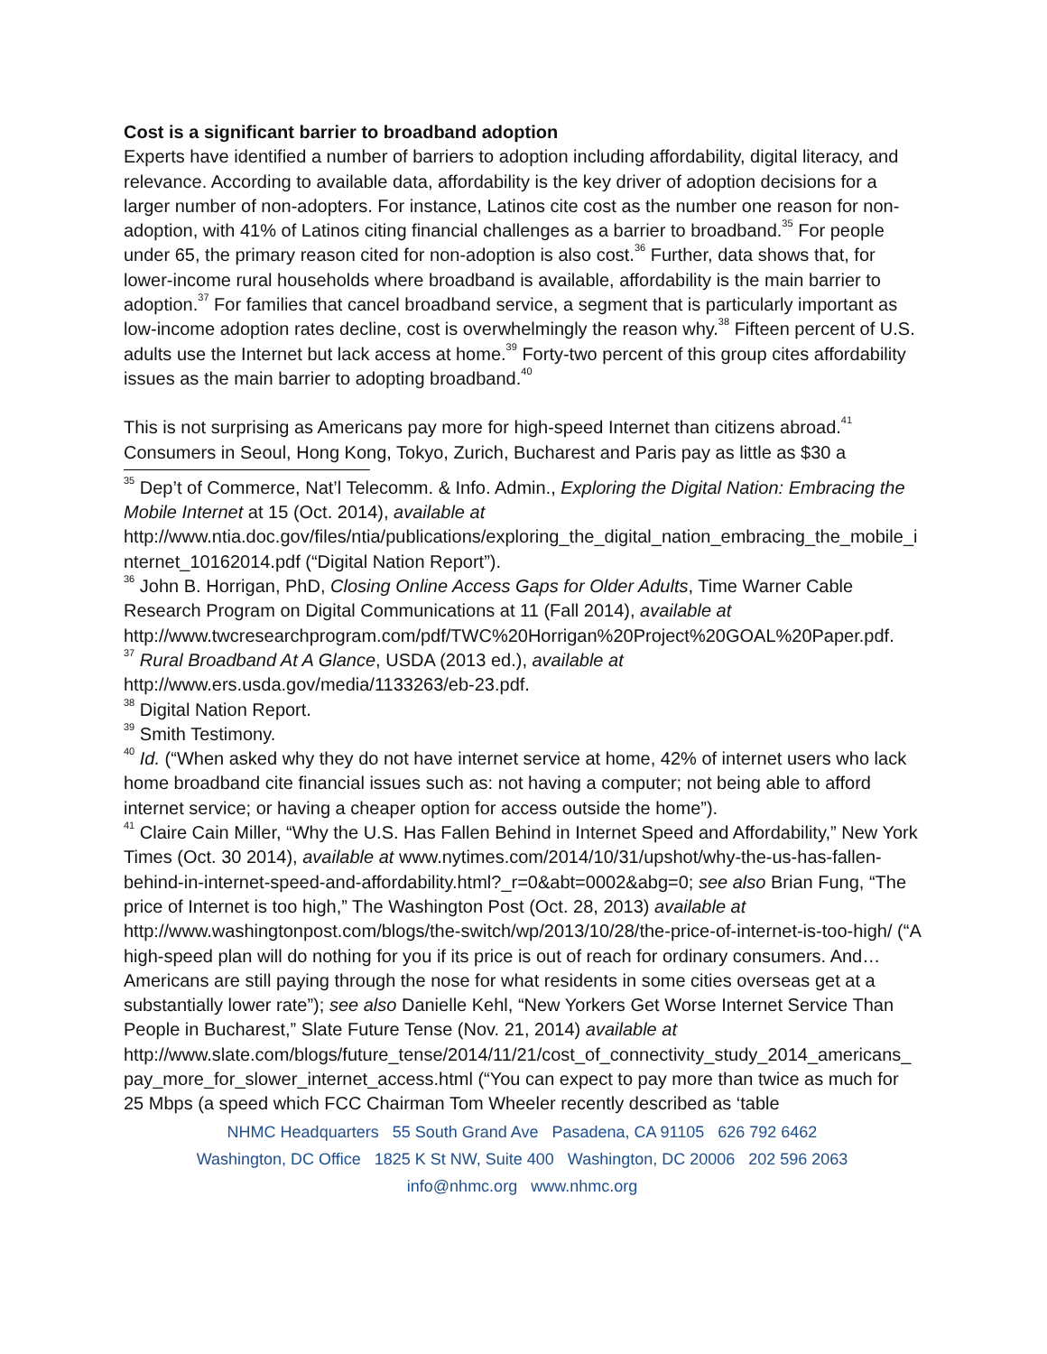Cost is a significant barrier to broadband adoption
Experts have identified a number of barriers to adoption including affordability, digital literacy, and relevance. According to available data, affordability is the key driver of adoption decisions for a larger number of non-adopters. For instance, Latinos cite cost as the number one reason for non-adoption, with 41% of Latinos citing financial challenges as a barrier to broadband.<sup>35</sup> For people under 65, the primary reason cited for non-adoption is also cost.<sup>36</sup> Further, data shows that, for lower-income rural households where broadband is available, affordability is the main barrier to adoption.<sup>37</sup> For families that cancel broadband service, a segment that is particularly important as low-income adoption rates decline, cost is overwhelmingly the reason why.<sup>38</sup> Fifteen percent of U.S. adults use the Internet but lack access at home.<sup>39</sup> Forty-two percent of this group cites affordability issues as the main barrier to adopting broadband.<sup>40</sup>
This is not surprising as Americans pay more for high-speed Internet than citizens abroad.<sup>41</sup> Consumers in Seoul, Hong Kong, Tokyo, Zurich, Bucharest and Paris pay as little as $30 a
<sup>35</sup> Dep’t of Commerce, Nat’l Telecomm. & Info. Admin., Exploring the Digital Nation: Embracing the Mobile Internet at 15 (Oct. 2014), available at
http://www.ntia.doc.gov/files/ntia/publications/exploring_the_digital_nation_embracing_the_mobile_internet_10162014.pdf (“Digital Nation Report”).
<sup>36</sup> John B. Horrigan, PhD, Closing Online Access Gaps for Older Adults, Time Warner Cable Research Program on Digital Communications at 11 (Fall 2014), available at
http://www.twcresearchprogram.com/pdf/TWC%20Horrigan%20Project%20GOAL%20Paper.pdf.
<sup>37</sup> Rural Broadband At A Glance, USDA (2013 ed.), available at
http://www.ers.usda.gov/media/1133263/eb-23.pdf.
<sup>38</sup> Digital Nation Report.
<sup>39</sup> Smith Testimony.
<sup>40</sup> Id. (“When asked why they do not have internet service at home, 42% of internet users who lack home broadband cite financial issues such as: not having a computer; not being able to afford internet service; or having a cheaper option for access outside the home”).
<sup>41</sup> Claire Cain Miller, “Why the U.S. Has Fallen Behind in Internet Speed and Affordability,” New York Times (Oct. 30 2014), available at www.nytimes.com/2014/10/31/upshot/why-the-us-has-fallen-behind-in-internet-speed-and-affordability.html?_r=0&abt=0002&abg=0; see also Brian Fung, “The price of Internet is too high,” The Washington Post (Oct. 28, 2013) available at http://www.washingtonpost.com/blogs/the-switch/wp/2013/10/28/the-price-of-internet-is-too-high/ (“A high-speed plan will do nothing for you if its price is out of reach for ordinary consumers. And…Americans are still paying through the nose for what residents in some cities overseas get at a substantially lower rate”); see also Danielle Kehl, “New Yorkers Get Worse Internet Service Than People in Bucharest,” Slate Future Tense (Nov. 21, 2014) available at
http://www.slate.com/blogs/future_tense/2014/11/21/cost_of_connectivity_study_2014_americans_pay_more_for_slower_internet_access.html (“You can expect to pay more than twice as much for 25 Mbps (a speed which FCC Chairman Tom Wheeler recently described as ‘table
NHMC Headquarters 55 South Grand Ave Pasadena, CA 91105 626 792 6462
Washington, DC Office 1825 K St NW, Suite 400 Washington, DC 20006 202 596 2063
info@nhmc.org www.nhmc.org